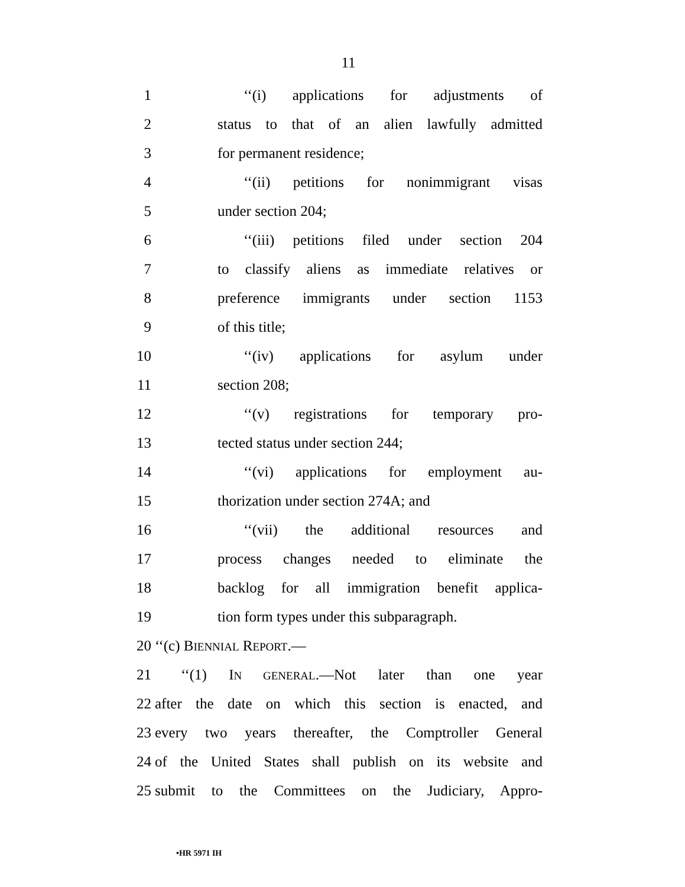11
1 ‘‘(i) applications for adjustments of
2
status to that of an alien lawfully admitted
3 for permanent residence;
4 ‘‘(ii) petitions for nonimmigrant visas
5 under section 204;
6 ‘‘(iii) petitions filed under section 204
7
to classify aliens as immediate relatives or
8 preference immigrants under section 1153
9 of this title;
10 ‘‘(iv) applications for asylum under
11 section 208;
12 ‘‘(v) registrations for temporary pro-
13 tected status under section 244;
14 ‘‘(vi) applications for employment au-
15 thorization under section 274A; and
16 ‘‘(vii) the additional resources and
17 process changes needed to eliminate the
18
backlog for all immigration benefit applica-
19 tion form types under this subparagraph.
20 ‘‘(c) BIENNIAL REPORT.—
21 ‘‘(1) IN GENERAL.—Not later than one year
22
after the date on which this section is enacted, and
23
every two years thereafter, the Comptroller General
24
of the United States shall publish on its website and
25
submit to the Committees on the Judiciary, Appro-
•HR 5971 IH